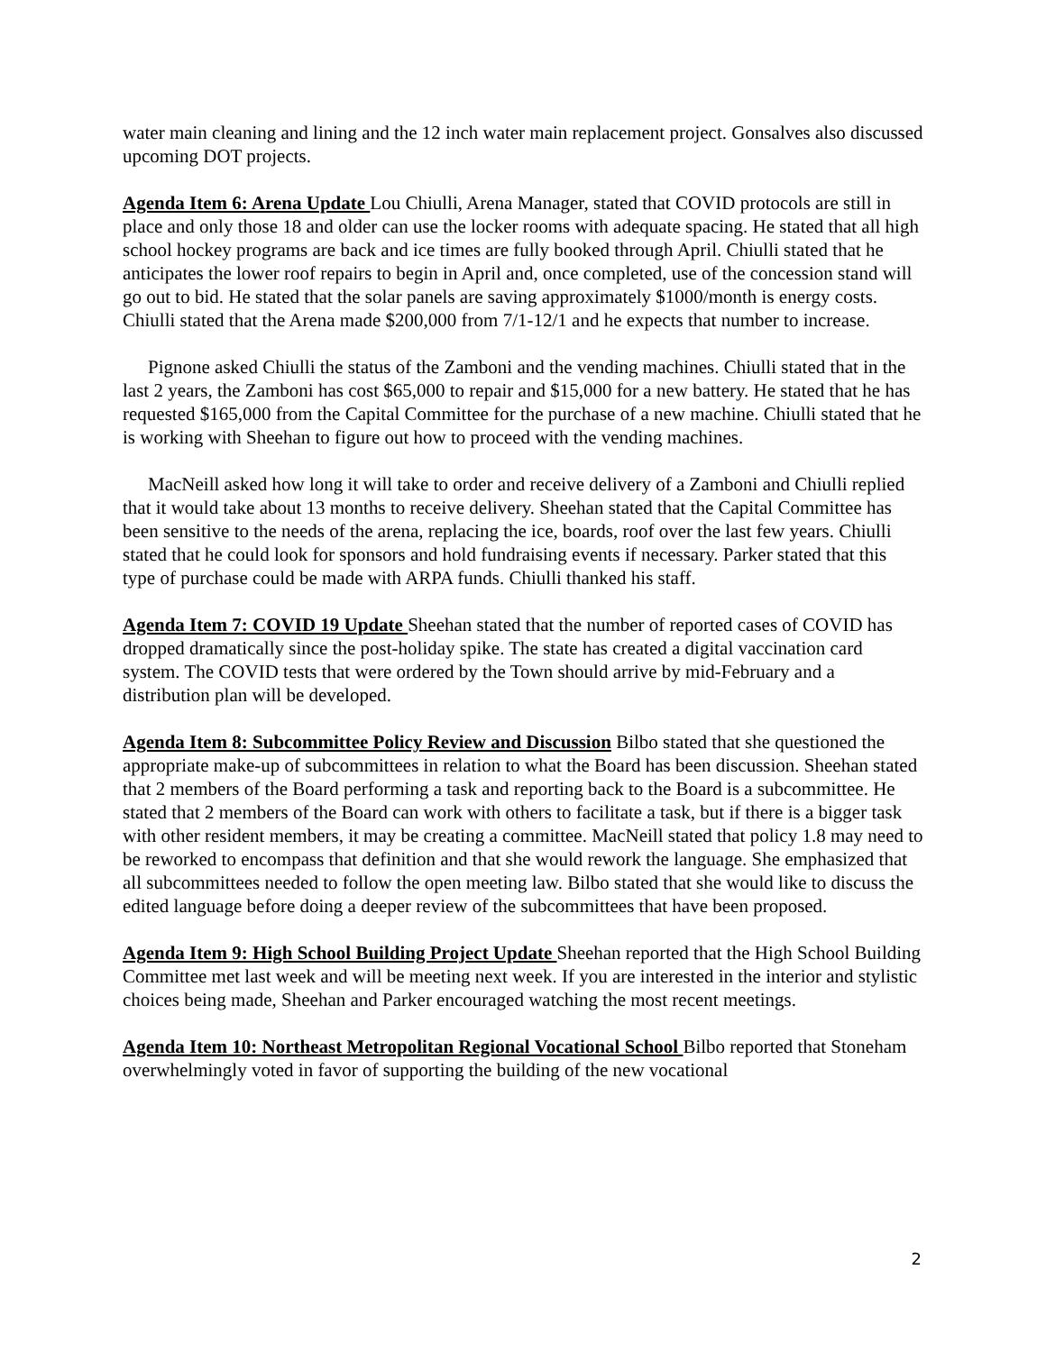water main cleaning and lining and the 12 inch water main replacement project. Gonsalves also discussed upcoming DOT projects.
Agenda Item 6: Arena Update Lou Chiulli, Arena Manager, stated that COVID protocols are still in place and only those 18 and older can use the locker rooms with adequate spacing. He stated that all high school hockey programs are back and ice times are fully booked through April. Chiulli stated that he anticipates the lower roof repairs to begin in April and, once completed, use of the concession stand will go out to bid. He stated that the solar panels are saving approximately $1000/month is energy costs. Chiulli stated that the Arena made $200,000 from 7/1-12/1 and he expects that number to increase.
Pignone asked Chiulli the status of the Zamboni and the vending machines. Chiulli stated that in the last 2 years, the Zamboni has cost $65,000 to repair and $15,000 for a new battery. He stated that he has requested $165,000 from the Capital Committee for the purchase of a new machine. Chiulli stated that he is working with Sheehan to figure out how to proceed with the vending machines.
MacNeill asked how long it will take to order and receive delivery of a Zamboni and Chiulli replied that it would take about 13 months to receive delivery. Sheehan stated that the Capital Committee has been sensitive to the needs of the arena, replacing the ice, boards, roof over the last few years. Chiulli stated that he could look for sponsors and hold fundraising events if necessary. Parker stated that this type of purchase could be made with ARPA funds. Chiulli thanked his staff.
Agenda Item 7: COVID 19 Update Sheehan stated that the number of reported cases of COVID has dropped dramatically since the post-holiday spike. The state has created a digital vaccination card system. The COVID tests that were ordered by the Town should arrive by mid-February and a distribution plan will be developed.
Agenda Item 8: Subcommittee Policy Review and Discussion Bilbo stated that she questioned the appropriate make-up of subcommittees in relation to what the Board has been discussion. Sheehan stated that 2 members of the Board performing a task and reporting back to the Board is a subcommittee. He stated that 2 members of the Board can work with others to facilitate a task, but if there is a bigger task with other resident members, it may be creating a committee. MacNeill stated that policy 1.8 may need to be reworked to encompass that definition and that she would rework the language. She emphasized that all subcommittees needed to follow the open meeting law. Bilbo stated that she would like to discuss the edited language before doing a deeper review of the subcommittees that have been proposed.
Agenda Item 9: High School Building Project Update Sheehan reported that the High School Building Committee met last week and will be meeting next week. If you are interested in the interior and stylistic choices being made, Sheehan and Parker encouraged watching the most recent meetings.
Agenda Item 10: Northeast Metropolitan Regional Vocational School Bilbo reported that Stoneham overwhelmingly voted in favor of supporting the building of the new vocational
2